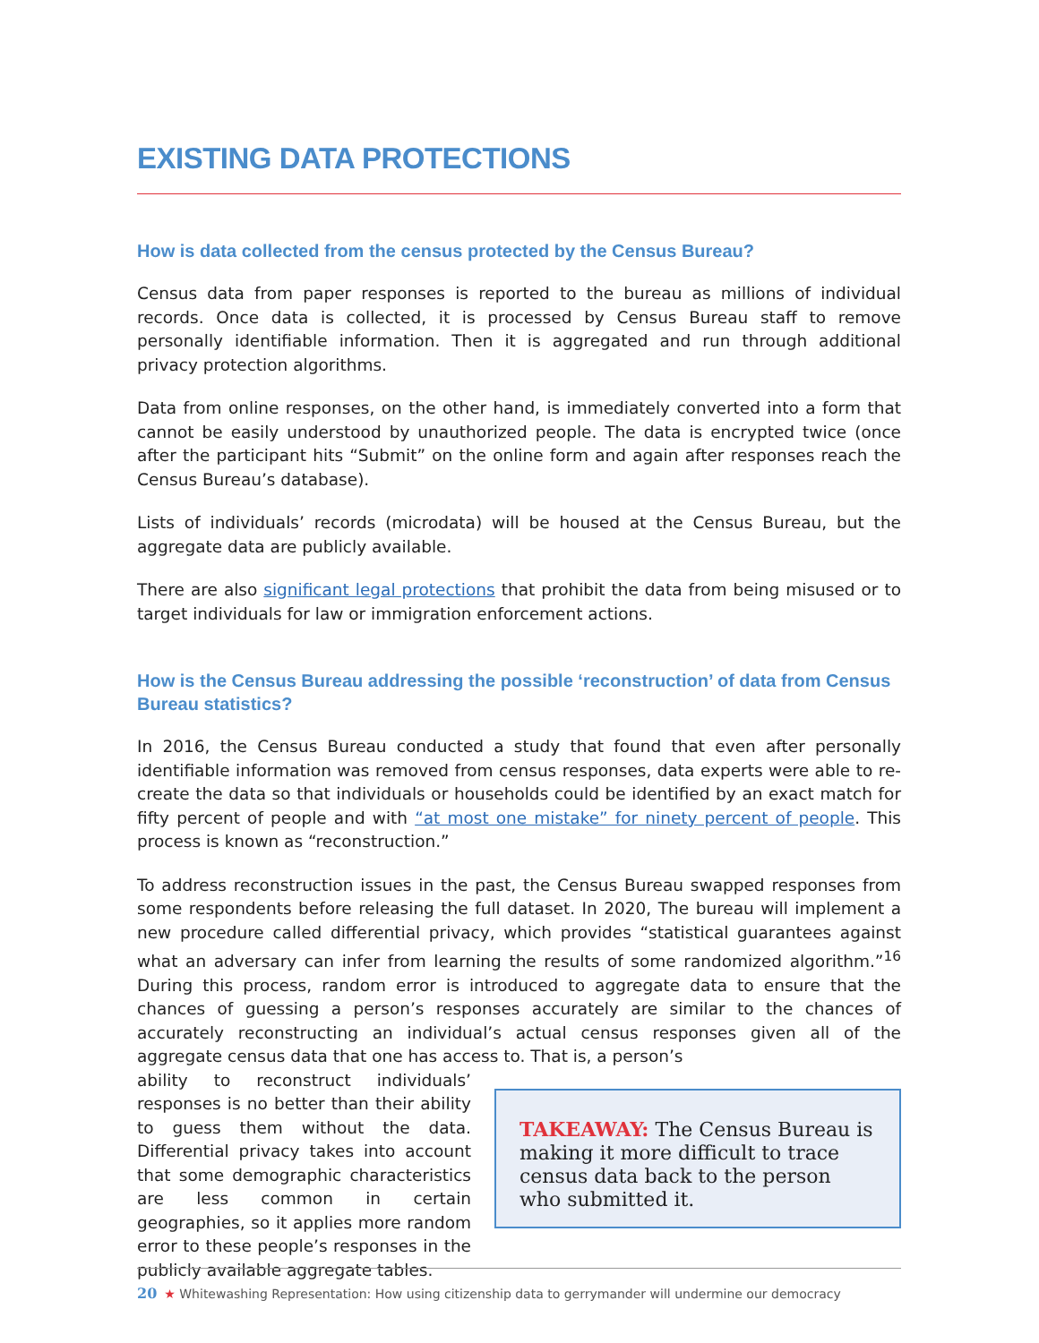EXISTING DATA PROTECTIONS
How is data collected from the census protected by the Census Bureau?
Census data from paper responses is reported to the bureau as millions of individual records. Once data is collected, it is processed by Census Bureau staff to remove personally identifiable information. Then it is aggregated and run through additional privacy protection algorithms.
Data from online responses, on the other hand, is immediately converted into a form that cannot be easily understood by unauthorized people. The data is encrypted twice (once after the participant hits “Submit” on the online form and again after responses reach the Census Bureau’s database).
Lists of individuals’ records (microdata) will be housed at the Census Bureau, but the aggregate data are publicly available.
There are also significant legal protections that prohibit the data from being misused or to target individuals for law or immigration enforcement actions.
How is the Census Bureau addressing the possible ‘reconstruction’ of data from Census Bureau statistics?
In 2016, the Census Bureau conducted a study that found that even after personally identifiable information was removed from census responses, data experts were able to re-create the data so that individuals or households could be identified by an exact match for fifty percent of people and with “at most one mistake” for ninety percent of people. This process is known as “reconstruction.”
To address reconstruction issues in the past, the Census Bureau swapped responses from some respondents before releasing the full dataset. In 2020, The bureau will implement a new procedure called differential privacy, which provides “statistical guarantees against what an adversary can infer from learning the results of some randomized algorithm.”<sup>16</sup> During this process, random error is introduced to aggregate data to ensure that the chances of guessing a person’s responses accurately are similar to the chances of accurately reconstructing an individual’s actual census responses given all of the aggregate census data that one has access to. That is, a person’s
ability to reconstruct individuals’ responses is no better than their ability to guess them without the data. Differential privacy takes into account that some demographic characteristics are less common in certain geographies, so it applies more random error to these people’s responses in the publicly available aggregate tables.
TAKEAWAY: The Census Bureau is making it more difficult to trace census data back to the person who submitted it.
20 ★ Whitewashing Representation: How using citizenship data to gerrymander will undermine our democracy